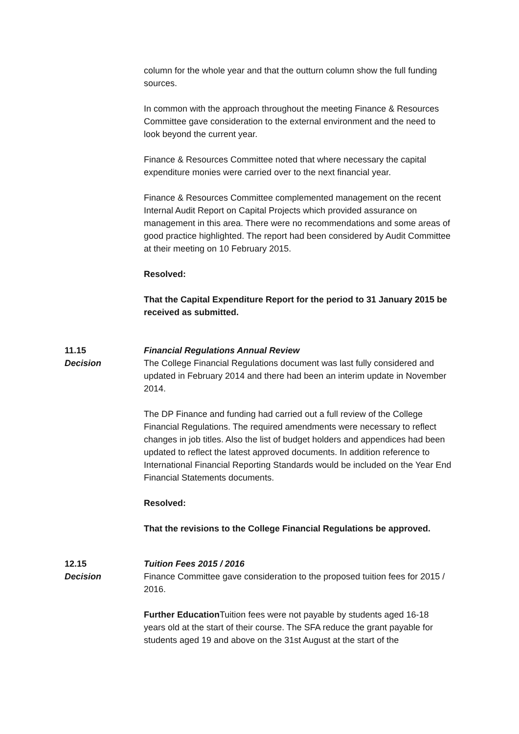column for the whole year and that the outturn column show the full funding sources.
In common with the approach throughout the meeting Finance & Resources Committee gave consideration to the external environment and the need to look beyond the current year.
Finance & Resources Committee noted that where necessary the capital expenditure monies were carried over to the next financial year.
Finance & Resources Committee complemented management on the recent Internal Audit Report on Capital Projects which provided assurance on management in this area. There were no recommendations and some areas of good practice highlighted. The report had been considered by Audit Committee at their meeting on 10 February 2015.
Resolved:
That the Capital Expenditure Report for the period to 31 January 2015 be received as submitted.
11.15
Decision
Financial Regulations Annual Review
The College Financial Regulations document was last fully considered and updated in February 2014 and there had been an interim update in November 2014.
The DP Finance and funding had carried out a full review of the College Financial Regulations. The required amendments were necessary to reflect changes in job titles. Also the list of budget holders and appendices had been updated to reflect the latest approved documents. In addition reference to International Financial Reporting Standards would be included on the Year End Financial Statements documents.
Resolved:
That the revisions to the College Financial Regulations be approved.
12.15
Decision
Tuition Fees 2015 / 2016
Finance Committee gave consideration to the proposed tuition fees for 2015 / 2016.
Further Education Tuition fees were not payable by students aged 16-18 years old at the start of their course. The SFA reduce the grant payable for students aged 19 and above on the 31st August at the start of the